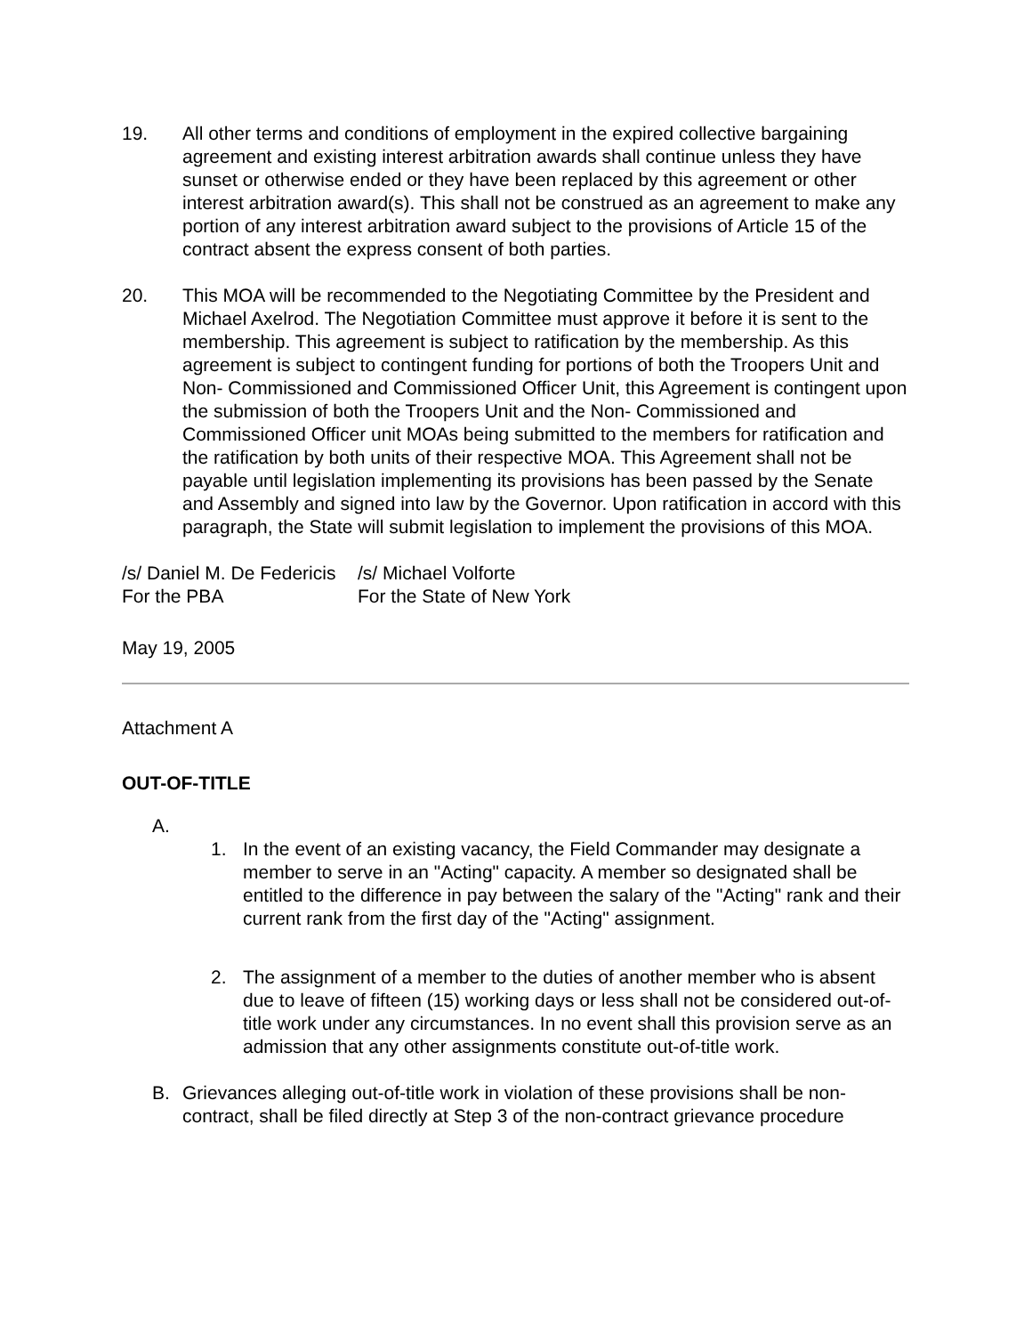19. All other terms and conditions of employment in the expired collective bargaining agreement and existing interest arbitration awards shall continue unless they have sunset or otherwise ended or they have been replaced by this agreement or other interest arbitration award(s). This shall not be construed as an agreement to make any portion of any interest arbitration award subject to the provisions of Article 15 of the contract absent the express consent of both parties.
20. This MOA will be recommended to the Negotiating Committee by the President and Michael Axelrod. The Negotiation Committee must approve it before it is sent to the membership. This agreement is subject to ratification by the membership. As this agreement is subject to contingent funding for portions of both the Troopers Unit and Non- Commissioned and Commissioned Officer Unit, this Agreement is contingent upon the submission of both the Troopers Unit and the Non- Commissioned and Commissioned Officer unit MOAs being submitted to the members for ratification and the ratification by both units of their respective MOA. This Agreement shall not be payable until legislation implementing its provisions has been passed by the Senate and Assembly and signed into law by the Governor. Upon ratification in accord with this paragraph, the State will submit legislation to implement the provisions of this MOA.
/s/ Daniel M. De Federicis
/s/ Michael Volforte
For the PBA
For the State of New York
May 19, 2005
Attachment A
OUT-OF-TITLE
A.
1. In the event of an existing vacancy, the Field Commander may designate a member to serve in an "Acting" capacity. A member so designated shall be entitled to the difference in pay between the salary of the "Acting" rank and their current rank from the first day of the "Acting" assignment.
2. The assignment of a member to the duties of another member who is absent due to leave of fifteen (15) working days or less shall not be considered out-of-title work under any circumstances. In no event shall this provision serve as an admission that any other assignments constitute out-of-title work.
B. Grievances alleging out-of-title work in violation of these provisions shall be non-contract, shall be filed directly at Step 3 of the non-contract grievance procedure